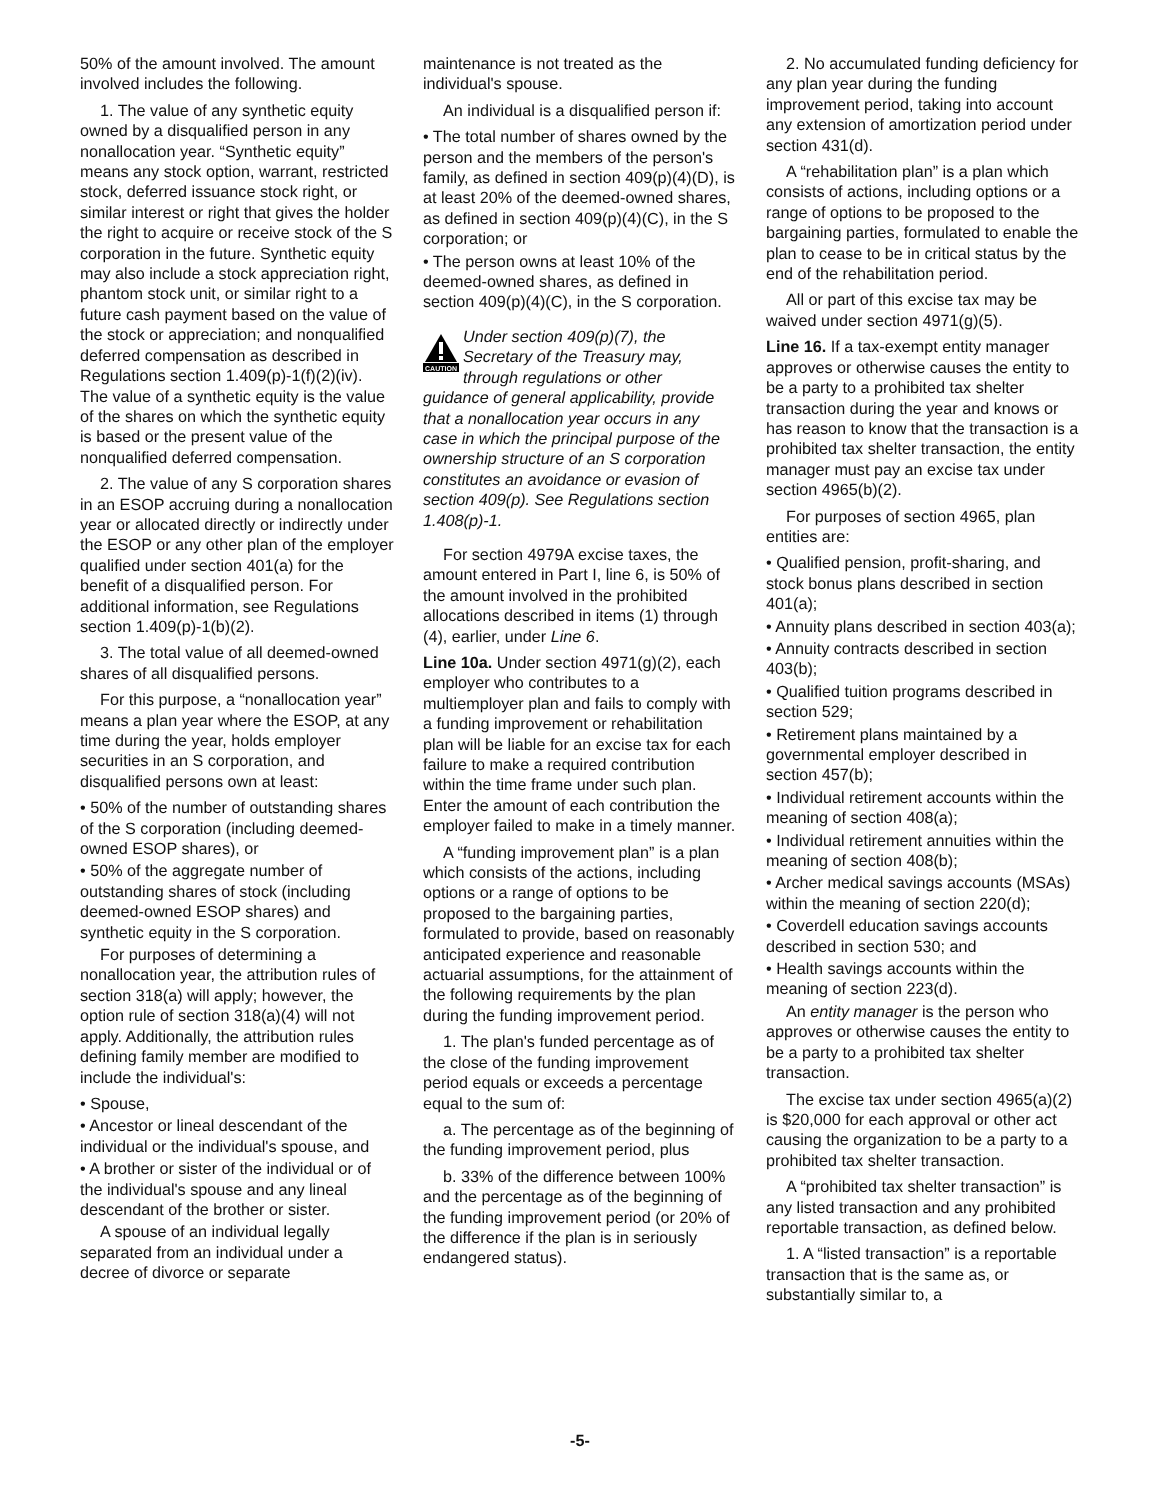50% of the amount involved. The amount involved includes the following.
1. The value of any synthetic equity owned by a disqualified person in any nonallocation year. “Synthetic equity” means any stock option, warrant, restricted stock, deferred issuance stock right, or similar interest or right that gives the holder the right to acquire or receive stock of the S corporation in the future. Synthetic equity may also include a stock appreciation right, phantom stock unit, or similar right to a future cash payment based on the value of the stock or appreciation; and nonqualified deferred compensation as described in Regulations section 1.409(p)-1(f)(2)(iv). The value of a synthetic equity is the value of the shares on which the synthetic equity is based or the present value of the nonqualified deferred compensation.
2. The value of any S corporation shares in an ESOP accruing during a nonallocation year or allocated directly or indirectly under the ESOP or any other plan of the employer qualified under section 401(a) for the benefit of a disqualified person. For additional information, see Regulations section 1.409(p)-1(b)(2).
3. The total value of all deemed-owned shares of all disqualified persons.
For this purpose, a “nonallocation year” means a plan year where the ESOP, at any time during the year, holds employer securities in an S corporation, and disqualified persons own at least:
• 50% of the number of outstanding shares of the S corporation (including deemed-owned ESOP shares), or
• 50% of the aggregate number of outstanding shares of stock (including deemed-owned ESOP shares) and synthetic equity in the S corporation.
For purposes of determining a nonallocation year, the attribution rules of section 318(a) will apply; however, the option rule of section 318(a)(4) will not apply. Additionally, the attribution rules defining family member are modified to include the individual's:
• Spouse,
• Ancestor or lineal descendant of the individual or the individual's spouse, and
• A brother or sister of the individual or of the individual's spouse and any lineal descendant of the brother or sister.
A spouse of an individual legally separated from an individual under a decree of divorce or separate
maintenance is not treated as the individual's spouse.
An individual is a disqualified person if:
• The total number of shares owned by the person and the members of the person's family, as defined in section 409(p)(4)(D), is at least 20% of the deemed-owned shares, as defined in section 409(p)(4)(C), in the S corporation; or
• The person owns at least 10% of the deemed-owned shares, as defined in section 409(p)(4)(C), in the S corporation.
CAUTION
Under section 409(p)(7), the Secretary of the Treasury may, through regulations or other
guidance of general applicability, provide that a nonallocation year occurs in any case in which the principal purpose of the ownership structure of an S corporation constitutes an avoidance or evasion of section 409(p). See Regulations section 1.408(p)-1.
For section 4979A excise taxes, the amount entered in Part I, line 6, is 50% of the amount involved in the prohibited allocations described in items (1) through (4), earlier, under Line 6.
Line 10a. Under section 4971(g)(2), each employer who contributes to a multiemployer plan and fails to comply with a funding improvement or rehabilitation plan will be liable for an excise tax for each failure to make a required contribution within the time frame under such plan. Enter the amount of each contribution the employer failed to make in a timely manner.
A “funding improvement plan” is a plan which consists of the actions, including options or a range of options to be proposed to the bargaining parties, formulated to provide, based on reasonably anticipated experience and reasonable actuarial assumptions, for the attainment of the following requirements by the plan during the funding improvement period.
1. The plan's funded percentage as of the close of the funding improvement period equals or exceeds a percentage equal to the sum of:
a. The percentage as of the beginning of the funding improvement period, plus
b. 33% of the difference between 100% and the percentage as of the beginning of the funding improvement period (or 20% of the difference if the plan is in seriously endangered status).
2. No accumulated funding deficiency for any plan year during the funding improvement period, taking into account any extension of amortization period under section 431(d).
A “rehabilitation plan” is a plan which consists of actions, including options or a range of options to be proposed to the bargaining parties, formulated to enable the plan to cease to be in critical status by the end of the rehabilitation period.
All or part of this excise tax may be waived under section 4971(g)(5).
Line 16. If a tax-exempt entity manager approves or otherwise causes the entity to be a party to a prohibited tax shelter transaction during the year and knows or has reason to know that the transaction is a prohibited tax shelter transaction, the entity manager must pay an excise tax under section 4965(b)(2).
For purposes of section 4965, plan entities are:
• Qualified pension, profit-sharing, and stock bonus plans described in section 401(a);
• Annuity plans described in section 403(a);
• Annuity contracts described in section 403(b);
• Qualified tuition programs described in section 529;
• Retirement plans maintained by a governmental employer described in section 457(b);
• Individual retirement accounts within the meaning of section 408(a);
• Individual retirement annuities within the meaning of section 408(b);
• Archer medical savings accounts (MSAs) within the meaning of section 220(d);
• Coverdell education savings accounts described in section 530; and
• Health savings accounts within the meaning of section 223(d).
An entity manager is the person who approves or otherwise causes the entity to be a party to a prohibited tax shelter transaction.
The excise tax under section 4965(a)(2) is $20,000 for each approval or other act causing the organization to be a party to a prohibited tax shelter transaction.
A “prohibited tax shelter transaction” is any listed transaction and any prohibited reportable transaction, as defined below.
1. A “listed transaction” is a reportable transaction that is the same as, or substantially similar to, a
-5-